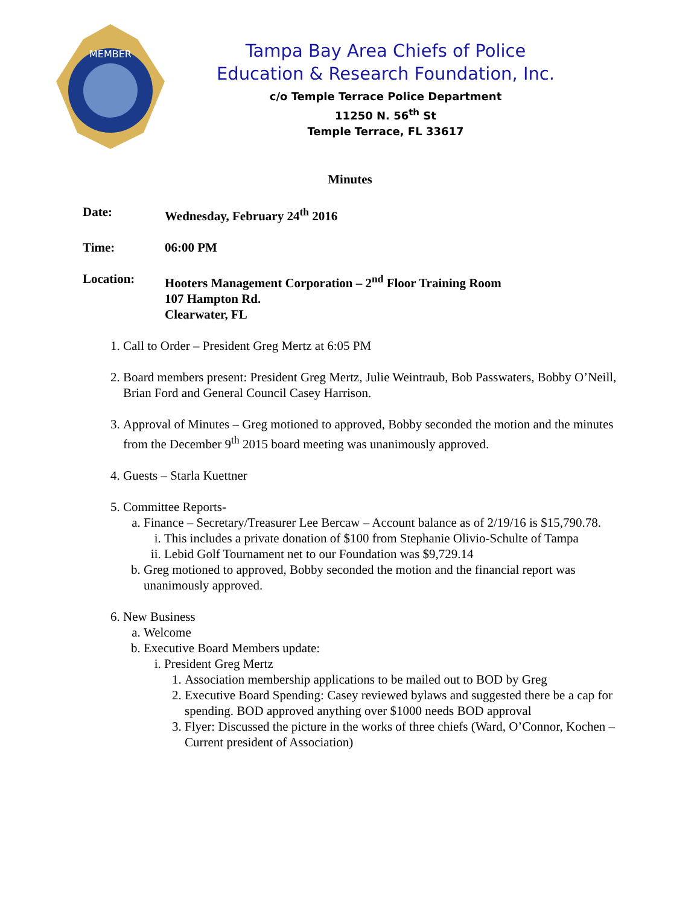MEMBER
Tampa Bay Area Chiefs of Police
Education & Research Foundation, Inc.
c/o Temple Terrace Police Department
11250 N. 56<sup>th</sup> St
Temple Terrace, FL 33617
Minutes
Date: Wednesday, February 24<sup>th</sup> 2016
Time: 06:00 PM
Location: Hooters Management Corporation – 2<sup>nd</sup> Floor Training Room
107 Hampton Rd.
Clearwater, FL
1. Call to Order – President Greg Mertz at 6:05 PM
2. Board members present: President Greg Mertz, Julie Weintraub, Bob Passwaters, Bobby O’Neill, Brian Ford and General Council Casey Harrison.
3. Approval of Minutes – Greg motioned to approved, Bobby seconded the motion and the minutes from the December 9<sup>th</sup> 2015 board meeting was unanimously approved.
4. Guests – Starla Kuettner
5. Committee Reports-
a. Finance – Secretary/Treasurer Lee Bercaw – Account balance as of 2/19/16 is $15,790.78.
i. This includes a private donation of $100 from Stephanie Olivio-Schulte of Tampa
ii. Lebid Golf Tournament net to our Foundation was $9,729.14
b. Greg motioned to approved, Bobby seconded the motion and the financial report was unanimously approved.
6. New Business
a. Welcome
b. Executive Board Members update:
i. President Greg Mertz
1. Association membership applications to be mailed out to BOD by Greg
2. Executive Board Spending: Casey reviewed bylaws and suggested there be a cap for spending. BOD approved anything over $1000 needs BOD approval
3. Flyer: Discussed the picture in the works of three chiefs (Ward, O’Connor, Kochen – Current president of Association)